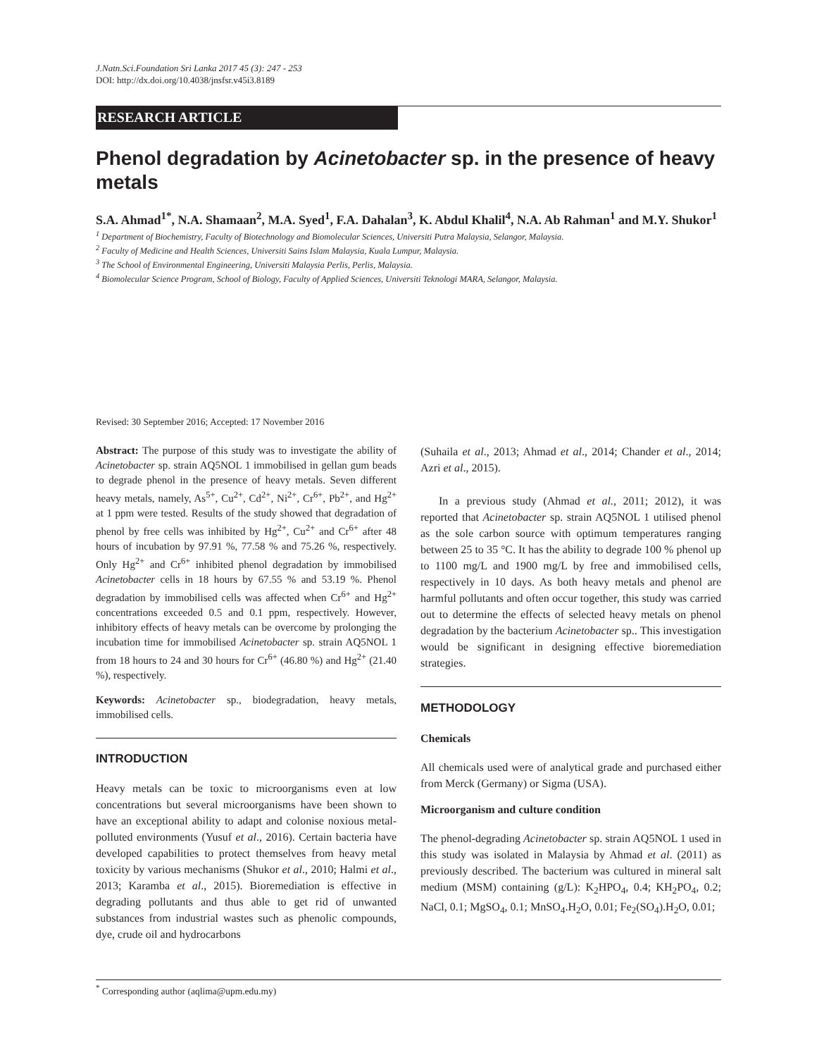J.Natn.Sci.Foundation Sri Lanka 2017 45 (3): 247 - 253
DOI: http://dx.doi.org/10.4038/jnsfsr.v45i3.8189
RESEARCH ARTICLE
Phenol degradation by Acinetobacter sp. in the presence of heavy metals
S.A. Ahmad<sup>1*</sup>, N.A. Shamaan<sup>2</sup>, M.A. Syed<sup>1</sup>, F.A. Dahalan<sup>3</sup>, K. Abdul Khalil<sup>4</sup>, N.A. Ab Rahman<sup>1</sup> and M.Y. Shukor<sup>1</sup>
<sup>1</sup> Department of Biochemistry, Faculty of Biotechnology and Biomolecular Sciences, Universiti Putra Malaysia, Selangor, Malaysia.
<sup>2</sup> Faculty of Medicine and Health Sciences, Universiti Sains Islam Malaysia, Kuala Lumpur, Malaysia.
<sup>3</sup> The School of Environmental Engineering, Universiti Malaysia Perlis, Perlis, Malaysia.
<sup>4</sup> Biomolecular Science Program, School of Biology, Faculty of Applied Sciences, Universiti Teknologi MARA, Selangor, Malaysia.
Revised: 30 September 2016; Accepted: 17 November 2016
Abstract: The purpose of this study was to investigate the ability of Acinetobacter sp. strain AQ5NOL 1 immobilised in gellan gum beads to degrade phenol in the presence of heavy metals. Seven different heavy metals, namely, As<sup>5+</sup>, Cu<sup>2+</sup>, Cd<sup>2+</sup>, Ni<sup>2+</sup>, Cr<sup>6+</sup>, Pb<sup>2+</sup>, and Hg<sup>2+</sup> at 1 ppm were tested. Results of the study showed that degradation of phenol by free cells was inhibited by Hg<sup>2+</sup>, Cu<sup>2+</sup> and Cr<sup>6+</sup> after 48 hours of incubation by 97.91 %, 77.58 % and 75.26 %, respectively. Only Hg<sup>2+</sup> and Cr<sup>6+</sup> inhibited phenol degradation by immobilised Acinetobacter cells in 18 hours by 67.55 % and 53.19 %. Phenol degradation by immobilised cells was affected when Cr<sup>6+</sup> and Hg<sup>2+</sup> concentrations exceeded 0.5 and 0.1 ppm, respectively. However, inhibitory effects of heavy metals can be overcome by prolonging the incubation time for immobilised Acinetobacter sp. strain AQ5NOL 1 from 18 hours to 24 and 30 hours for Cr<sup>6+</sup> (46.80 %) and Hg<sup>2+</sup> (21.40 %), respectively.
Keywords: Acinetobacter sp., biodegradation, heavy metals, immobilised cells.
INTRODUCTION
Heavy metals can be toxic to microorganisms even at low concentrations but several microorganisms have been shown to have an exceptional ability to adapt and colonise noxious metal-polluted environments (Yusuf et al., 2016). Certain bacteria have developed capabilities to protect themselves from heavy metal toxicity by various mechanisms (Shukor et al., 2010; Halmi et al., 2013; Karamba et al., 2015). Bioremediation is effective in degrading pollutants and thus able to get rid of unwanted substances from industrial wastes such as phenolic compounds, dye, crude oil and hydrocarbons
(Suhaila et al., 2013; Ahmad et al., 2014; Chander et al., 2014; Azri et al., 2015).
In a previous study (Ahmad et al., 2011; 2012), it was reported that Acinetobacter sp. strain AQ5NOL 1 utilised phenol as the sole carbon source with optimum temperatures ranging between 25 to 35 °C. It has the ability to degrade 100 % phenol up to 1100 mg/L and 1900 mg/L by free and immobilised cells, respectively in 10 days. As both heavy metals and phenol are harmful pollutants and often occur together, this study was carried out to determine the effects of selected heavy metals on phenol degradation by the bacterium Acinetobacter sp.. This investigation would be significant in designing effective bioremediation strategies.
METHODOLOGY
Chemicals
All chemicals used were of analytical grade and purchased either from Merck (Germany) or Sigma (USA).
Microorganism and culture condition
The phenol-degrading Acinetobacter sp. strain AQ5NOL 1 used in this study was isolated in Malaysia by Ahmad et al. (2011) as previously described. The bacterium was cultured in mineral salt medium (MSM) containing (g/L): K<sub>2</sub>HPO<sub>4</sub>, 0.4; KH<sub>2</sub>PO<sub>4</sub>, 0.2; NaCl, 0.1; MgSO<sub>4</sub>, 0.1; MnSO<sub>4</sub>.H<sub>2</sub>O, 0.01; Fe<sub>2</sub>(SO<sub>4</sub>).H<sub>2</sub>O, 0.01;
<sup>*</sup> Corresponding author (aqlima@upm.edu.my)